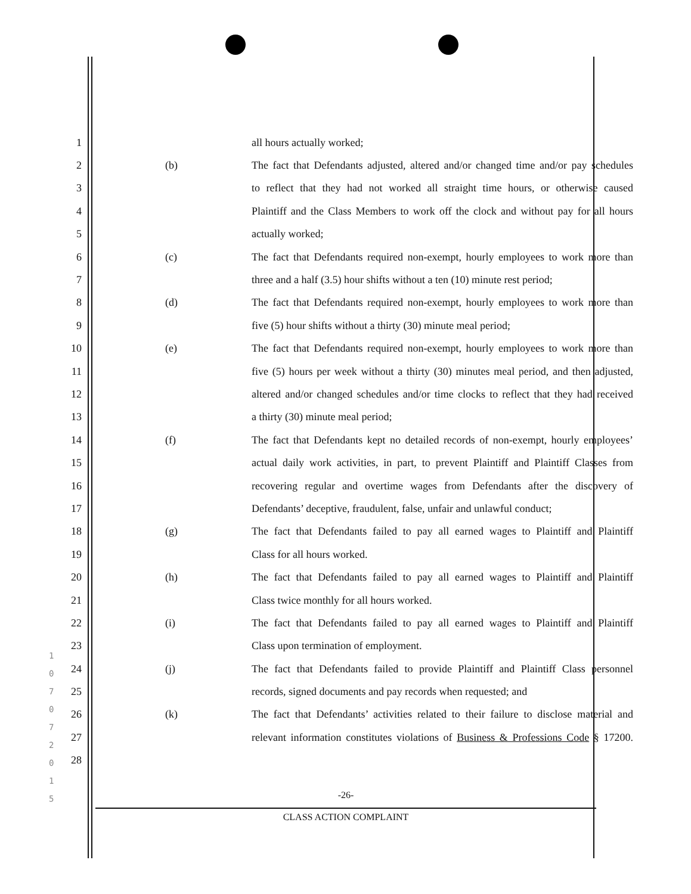1 all hours actually worked;
2 (b) The fact that Defendants adjusted, altered and/or changed time and/or pay schedules
3 to reflect that they had not worked all straight time hours, or otherwise caused
4 Plaintiff and the Class Members to work off the clock and without pay for all hours
5 actually worked;
6 (c) The fact that Defendants required non-exempt, hourly employees to work more than
7 three and a half (3.5) hour shifts without a ten (10) minute rest period;
8 (d) The fact that Defendants required non-exempt, hourly employees to work more than
9 five (5) hour shifts without a thirty (30) minute meal period;
10 (e) The fact that Defendants required non-exempt, hourly employees to work more than
11 five (5) hours per week without a thirty (30) minutes meal period, and then adjusted,
12 altered and/or changed schedules and/or time clocks to reflect that they had received
13 a thirty (30) minute meal period;
14 (f) The fact that Defendants kept no detailed records of non-exempt, hourly employees’
15 actual daily work activities, in part, to prevent Plaintiff and Plaintiff Classes from
16 recovering regular and overtime wages from Defendants after the discovery of
17 Defendants’ deceptive, fraudulent, false, unfair and unlawful conduct;
18 (g) The fact that Defendants failed to pay all earned wages to Plaintiff and Plaintiff
19 Class for all hours worked.
20 (h) The fact that Defendants failed to pay all earned wages to Plaintiff and Plaintiff
21 Class twice monthly for all hours worked.
22 (i) The fact that Defendants failed to pay all earned wages to Plaintiff and Plaintiff
23 Class upon termination of employment.
24 (j) The fact that Defendants failed to provide Plaintiff and Plaintiff Class personnel
25 records, signed documents and pay records when requested; and
26 (k) The fact that Defendants’ activities related to their failure to disclose material and
27 relevant information constitutes violations of Business & Professions Code § 17200.
28
1 0 7 0 7 2 0 1 5
-26-
CLASS ACTION COMPLAINT